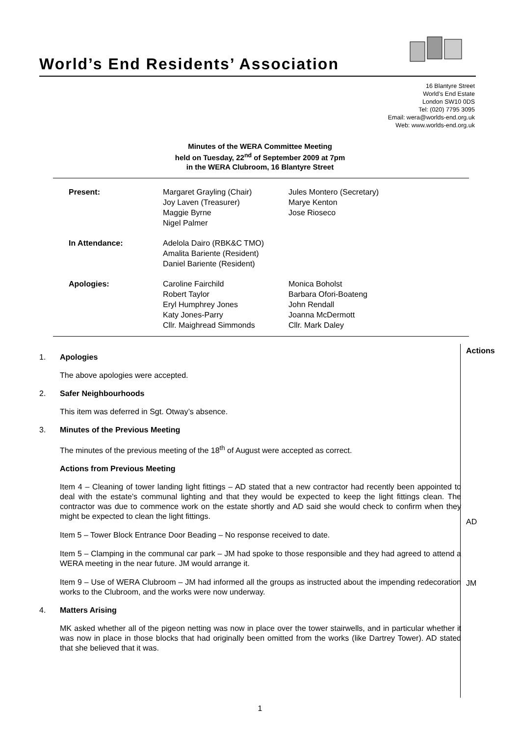World’s End Residents’ Association
16 Blantyre Street
World’s End Estate
London SW10 0DS
Tel: (020) 7795 3095
Email: wera@worlds-end.org.uk
Web: www.worlds-end.org.uk
Minutes of the WERA Committee Meeting
held on Tuesday, 22<sup>nd</sup> of September 2009 at 7pm
in the WERA Clubroom, 16 Blantyre Street
| Present: | Margaret Grayling (Chair) Joy Laven (Treasurer) Maggie Byrne Nigel Palmer | Jules Montero (Secretary) Marye Kenton Jose Rioseco |
| In Attendance: | Adelola Dairo (RBK&C TMO) Amalita Bariente (Resident) Daniel Bariente (Resident) | |
| Apologies: | Caroline Fairchild Robert Taylor Eryl Humphrey Jones Katy Jones-Parry Cllr. Maighread Simmonds | Monica Boholst Barbara Ofori-Boateng John Rendall Joanna McDermott Cllr. Mark Daley |
Actions
AD
JM
1. Apologies
The above apologies were accepted.
2. Safer Neighbourhoods
This item was deferred in Sgt. Otway’s absence.
3. Minutes of the Previous Meeting
The minutes of the previous meeting of the 18<sup>th</sup> of August were accepted as correct.
Actions from Previous Meeting
Item 4 – Cleaning of tower landing light fittings – AD stated that a new contractor had recently been appointed to deal with the estate’s communal lighting and that they would be expected to keep the light fittings clean. The contractor was due to commence work on the estate shortly and AD said she would check to confirm when they might be expected to clean the light fittings.
Item 5 – Tower Block Entrance Door Beading – No response received to date.
Item 5 – Clamping in the communal car park – JM had spoke to those responsible and they had agreed to attend a WERA meeting in the near future. JM would arrange it.
Item 9 – Use of WERA Clubroom – JM had informed all the groups as instructed about the impending redecoration works to the Clubroom, and the works were now underway.
4. Matters Arising
MK asked whether all of the pigeon netting was now in place over the tower stairwells, and in particular whether it was now in place in those blocks that had originally been omitted from the works (like Dartrey Tower). AD stated that she believed that it was.
1